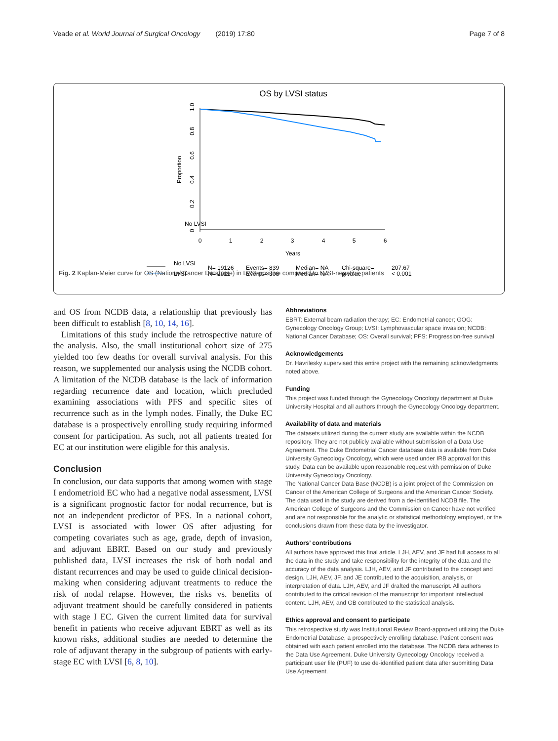Veade et al. World Journal of Surgical Oncology (2019) 17:80 Page 7 of 8
OS by LVSI status
0
1
2
3
4
5
6
Years
No LVSI
1.0
0.8
0.6
0.4
0.2
0
Proportion
No LVSI
LVSI
N= 19126
N= 2911
Events= 839
Events= 308
Median= NA
Median= NA
Chi-square=
p-value
207.67
< 0.001
Fig. 2 Kaplan-Meier curve for OS (National Cancer Database) in LVSI-positive compared to LVSI-negative patients
and OS from NCDB data, a relationship that previously has been difficult to establish [8, 10, 14, 16].
Limitations of this study include the retrospective nature of the analysis. Also, the small institutional cohort size of 275 yielded too few deaths for overall survival analysis. For this reason, we supplemented our analysis using the NCDB cohort. A limitation of the NCDB database is the lack of information regarding recurrence date and location, which precluded examining associations with PFS and specific sites of recurrence such as in the lymph nodes. Finally, the Duke EC database is a prospectively enrolling study requiring informed consent for participation. As such, not all patients treated for EC at our institution were eligible for this analysis.
Conclusion
In conclusion, our data supports that among women with stage I endometrioid EC who had a negative nodal assessment, LVSI is a significant prognostic factor for nodal recurrence, but is not an independent predictor of PFS. In a national cohort, LVSI is associated with lower OS after adjusting for competing covariates such as age, grade, depth of invasion, and adjuvant EBRT. Based on our study and previously published data, LVSI increases the risk of both nodal and distant recurrences and may be used to guide clinical decision-making when considering adjuvant treatments to reduce the risk of nodal relapse. However, the risks vs. benefits of adjuvant treatment should be carefully considered in patients with stage I EC. Given the current limited data for survival benefit in patients who receive adjuvant EBRT as well as its known risks, additional studies are needed to determine the role of adjuvant therapy in the subgroup of patients with early-stage EC with LVSI [6, 8, 10].
Abbreviations
EBRT: External beam radiation therapy; EC: Endometrial cancer; GOG: Gynecology Oncology Group; LVSI: Lymphovascular space invasion; NCDB: National Cancer Database; OS: Overall survival; PFS: Progression-free survival
Acknowledgements
Dr. Havrilesky supervised this entire project with the remaining acknowledgments noted above.
Funding
This project was funded through the Gynecology Oncology department at Duke University Hospital and all authors through the Gynecology Oncology department.
Availability of data and materials
The datasets utilized during the current study are available within the NCDB repository. They are not publicly available without submission of a Data Use Agreement. The Duke Endometrial Cancer database data is available from Duke University Gynecology Oncology, which were used under IRB approval for this study. Data can be available upon reasonable request with permission of Duke University Gynecology Oncology.
The National Cancer Data Base (NCDB) is a joint project of the Commission on Cancer of the American College of Surgeons and the American Cancer Society. The data used in the study are derived from a de-identified NCDB file. The American College of Surgeons and the Commission on Cancer have not verified and are not responsible for the analytic or statistical methodology employed, or the conclusions drawn from these data by the investigator.
Authors’ contributions
All authors have approved this final article. LJH, AEV, and JF had full access to all the data in the study and take responsibility for the integrity of the data and the accuracy of the data analysis. LJH, AEV, and JF contributed to the concept and design. LJH, AEV, JF, and JE contributed to the acquisition, analysis, or interpretation of data. LJH, AEV, and JF drafted the manuscript. All authors contributed to the critical revision of the manuscript for important intellectual content. LJH, AEV, and GB contributed to the statistical analysis.
Ethics approval and consent to participate
This retrospective study was Institutional Review Board-approved utilizing the Duke Endometrial Database, a prospectively enrolling database. Patient consent was obtained with each patient enrolled into the database. The NCDB data adheres to the Data Use Agreement. Duke University Gynecology Oncology received a participant user file (PUF) to use de-identified patient data after submitting Data Use Agreement.